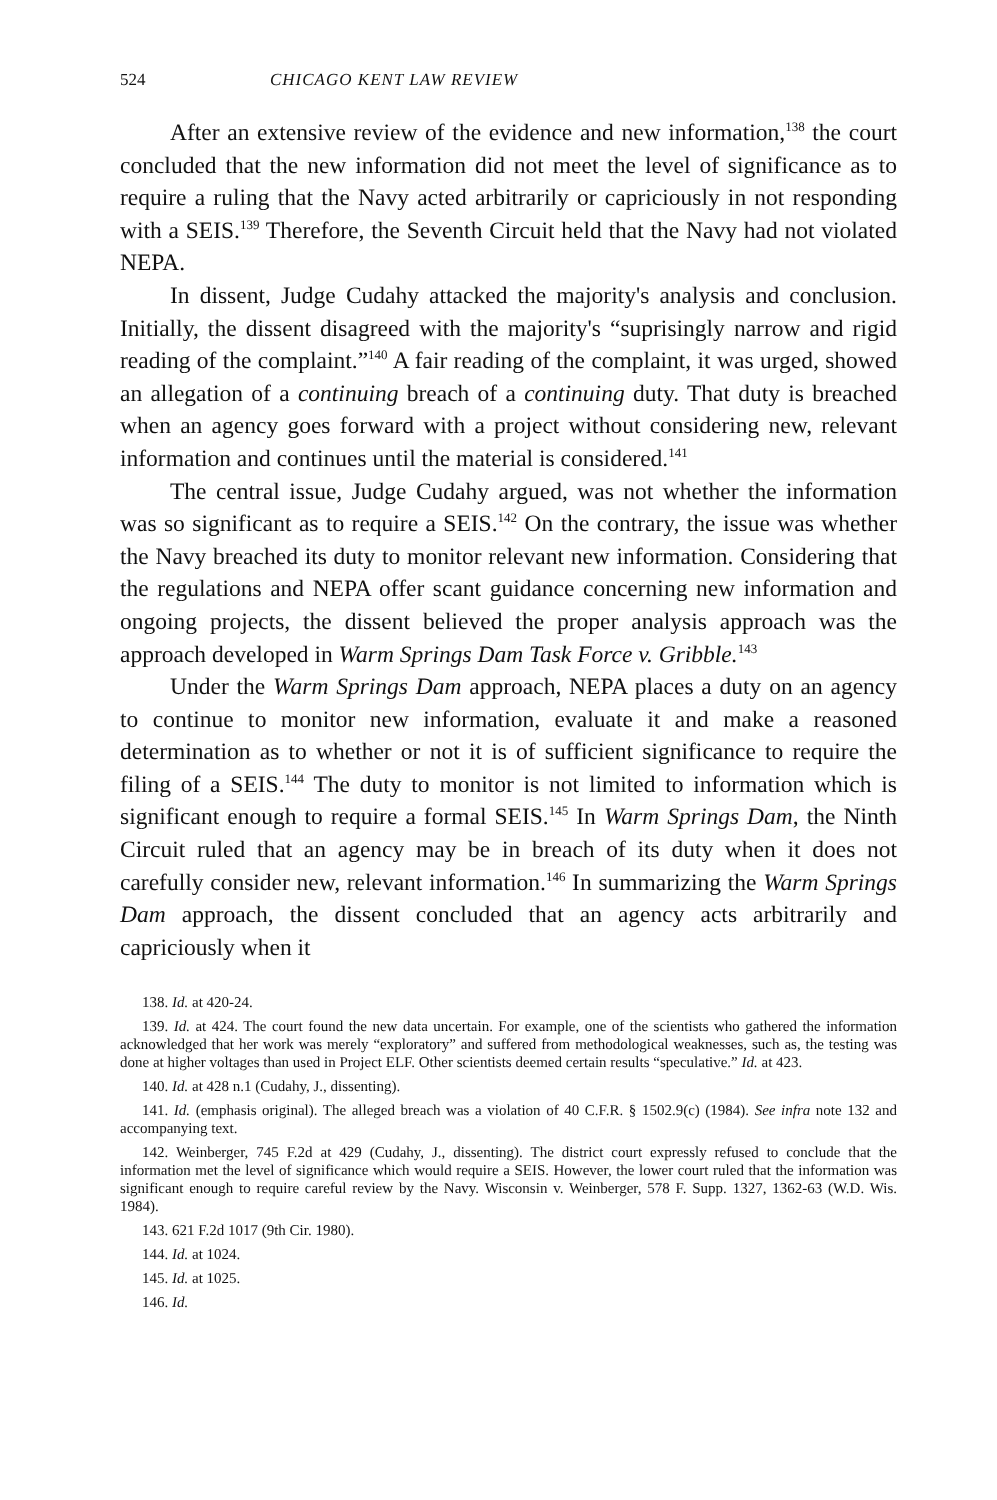524 CHICAGO KENT LAW REVIEW
After an extensive review of the evidence and new information,<sup>138</sup> the court concluded that the new information did not meet the level of significance as to require a ruling that the Navy acted arbitrarily or capriciously in not responding with a SEIS.<sup>139</sup> Therefore, the Seventh Circuit held that the Navy had not violated NEPA.
In dissent, Judge Cudahy attacked the majority's analysis and conclusion. Initially, the dissent disagreed with the majority's “suprisingly narrow and rigid reading of the complaint.”<sup>140</sup> A fair reading of the complaint, it was urged, showed an allegation of a continuing breach of a continuing duty. That duty is breached when an agency goes forward with a project without considering new, relevant information and continues until the material is considered.<sup>141</sup>
The central issue, Judge Cudahy argued, was not whether the information was so significant as to require a SEIS.<sup>142</sup> On the contrary, the issue was whether the Navy breached its duty to monitor relevant new information. Considering that the regulations and NEPA offer scant guidance concerning new information and ongoing projects, the dissent believed the proper analysis approach was the approach developed in Warm Springs Dam Task Force v. Gribble.<sup>143</sup>
Under the Warm Springs Dam approach, NEPA places a duty on an agency to continue to monitor new information, evaluate it and make a reasoned determination as to whether or not it is of sufficient significance to require the filing of a SEIS.<sup>144</sup> The duty to monitor is not limited to information which is significant enough to require a formal SEIS.<sup>145</sup> In Warm Springs Dam, the Ninth Circuit ruled that an agency may be in breach of its duty when it does not carefully consider new, relevant information.<sup>146</sup> In summarizing the Warm Springs Dam approach, the dissent concluded that an agency acts arbitrarily and capriciously when it
138. Id. at 420-24.
139. Id. at 424. The court found the new data uncertain. For example, one of the scientists who gathered the information acknowledged that her work was merely “exploratory” and suffered from methodological weaknesses, such as, the testing was done at higher voltages than used in Project ELF. Other scientists deemed certain results “speculative.” Id. at 423.
140. Id. at 428 n.1 (Cudahy, J., dissenting).
141. Id. (emphasis original). The alleged breach was a violation of 40 C.F.R. § 1502.9(c) (1984). See infra note 132 and accompanying text.
142. Weinberger, 745 F.2d at 429 (Cudahy, J., dissenting). The district court expressly refused to conclude that the information met the level of significance which would require a SEIS. However, the lower court ruled that the information was significant enough to require careful review by the Navy. Wisconsin v. Weinberger, 578 F. Supp. 1327, 1362-63 (W.D. Wis. 1984).
143. 621 F.2d 1017 (9th Cir. 1980).
144. Id. at 1024.
145. Id. at 1025.
146. Id.